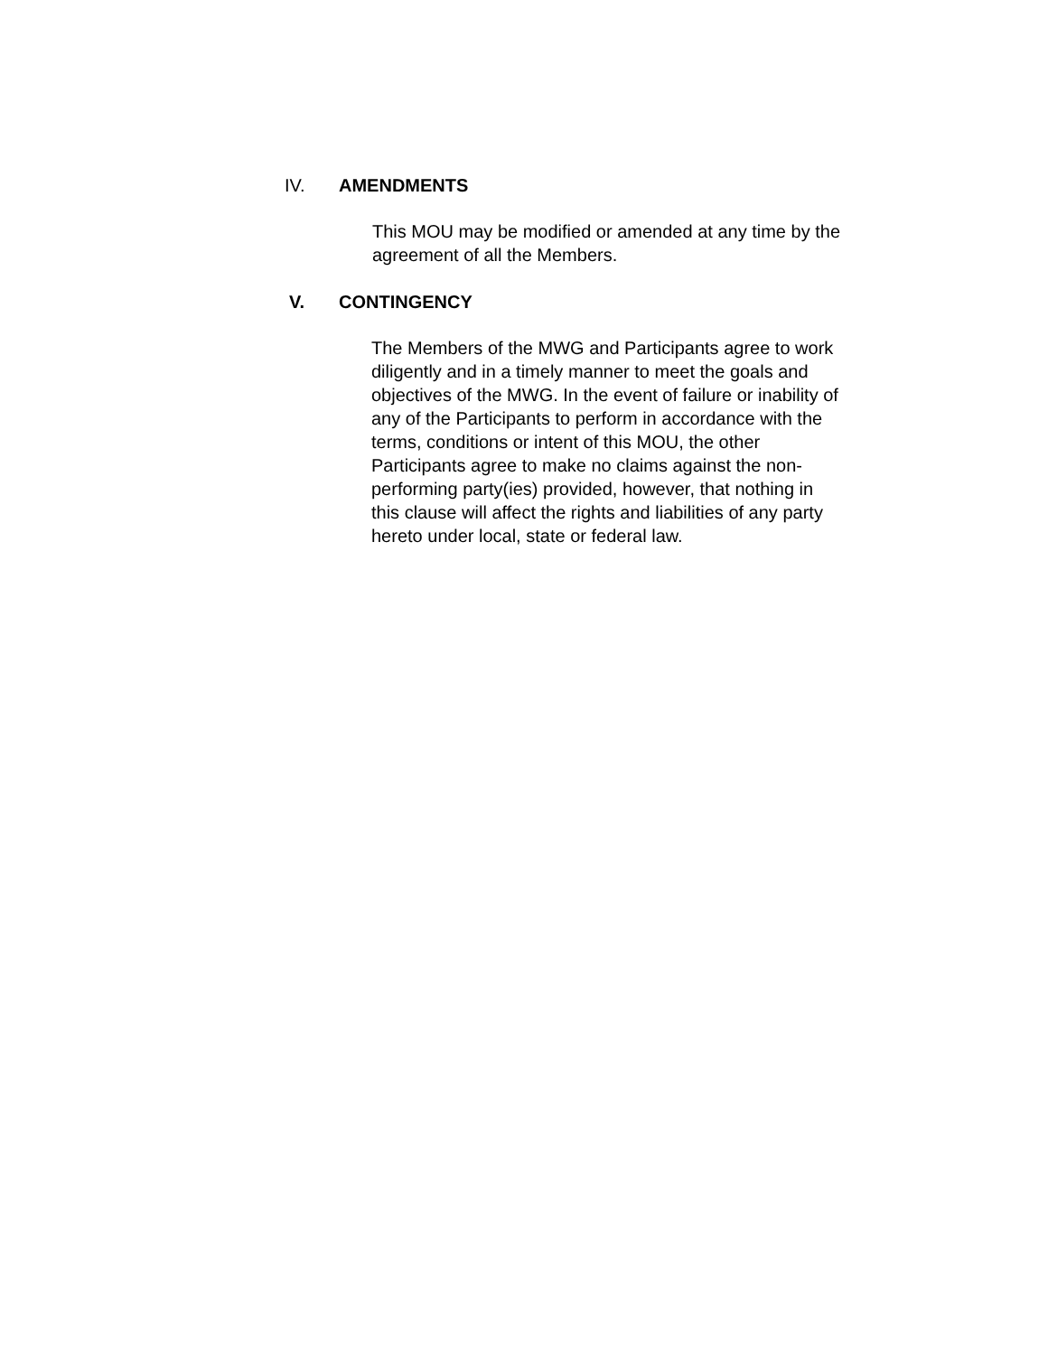IV. AMENDMENTS
This MOU may be modified or amended at any time by the
agreement of all the Members.
V. CONTINGENCY
The Members of the MWG and Participants agree to work
diligently and in a timely manner to meet the goals and
objectives of the MWG. In the event of failure or inability of
any of the Participants to perform in accordance with the
terms, conditions or intent of this MOU, the other
Participants agree to make no claims against the non-
performing party(ies) provided, however, that nothing in
this clause will affect the rights and liabilities of any party
hereto under local, state or federal law.